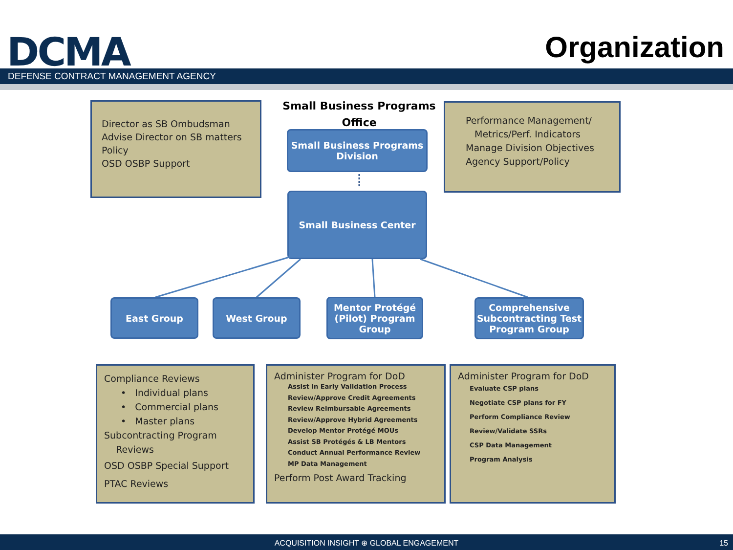DCMA Organization
DEFENSE CONTRACT MANAGEMENT AGENCY
Small Business Programs Office
Director as SB Ombudsman
Advise Director on SB matters
Policy
OSD OSBP Support
Small Business Programs Division
Performance Management/
Metrics/Perf. Indicators
Manage Division Objectives
Agency Support/Policy
Small Business Center
East Group West Group
Mentor Protégé (Pilot) Program Group
Comprehensive Subcontracting Test Program Group
Compliance Reviews
• Individual plans
• Commercial plans
• Master plans
Subcontracting Program
Reviews
OSD OSBP Special Support
PTAC Reviews
Administer Program for DoD
Assist in Early Validation Process
Review/Approve Credit Agreements
Review Reimbursable Agreements
Review/Approve Hybrid Agreements
Develop Mentor Protégé MOUs
Assist SB Protégés & LB Mentors
Conduct Annual Performance Review
MP Data Management
Perform Post Award Tracking
Administer Program for DoD
Evaluate CSP plans
Negotiate CSP plans for FY
Perform Compliance Review
Review/Validate SSRs
CSP Data Management
Program Analysis
ACQUISITION INSIGHT ⊕ GLOBAL ENGAGEMENT 15